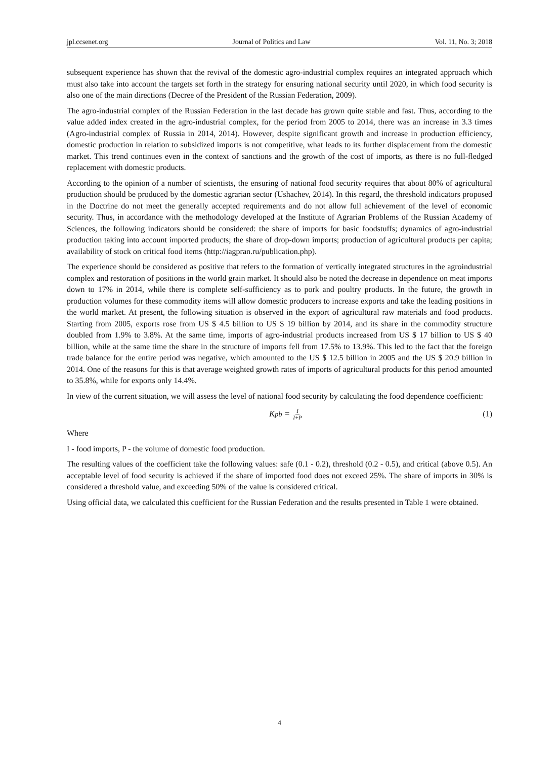jpl.ccsenet.org Journal of Politics and Law Vol. 11, No. 3; 2018
subsequent experience has shown that the revival of the domestic agro-industrial complex requires an integrated approach which must also take into account the targets set forth in the strategy for ensuring national security until 2020, in which food security is also one of the main directions (Decree of the President of the Russian Federation, 2009).
The agro-industrial complex of the Russian Federation in the last decade has grown quite stable and fast. Thus, according to the value added index created in the agro-industrial complex, for the period from 2005 to 2014, there was an increase in 3.3 times (Agro-industrial complex of Russia in 2014, 2014). However, despite significant growth and increase in production efficiency, domestic production in relation to subsidized imports is not competitive, what leads to its further displacement from the domestic market. This trend continues even in the context of sanctions and the growth of the cost of imports, as there is no full-fledged replacement with domestic products.
According to the opinion of a number of scientists, the ensuring of national food security requires that about 80% of agricultural production should be produced by the domestic agrarian sector (Ushachev, 2014). In this regard, the threshold indicators proposed in the Doctrine do not meet the generally accepted requirements and do not allow full achievement of the level of economic security. Thus, in accordance with the methodology developed at the Institute of Agrarian Problems of the Russian Academy of Sciences, the following indicators should be considered: the share of imports for basic foodstuffs; dynamics of agro-industrial production taking into account imported products; the share of drop-down imports; production of agricultural products per capita; availability of stock on critical food items (http://iagpran.ru/publication.php).
The experience should be considered as positive that refers to the formation of vertically integrated structures in the agroindustrial complex and restoration of positions in the world grain market. It should also be noted the decrease in dependence on meat imports down to 17% in 2014, while there is complete self-sufficiency as to pork and poultry products. In the future, the growth in production volumes for these commodity items will allow domestic producers to increase exports and take the leading positions in the world market. At present, the following situation is observed in the export of agricultural raw materials and food products. Starting from 2005, exports rose from US $ 4.5 billion to US $ 19 billion by 2014, and its share in the commodity structure doubled from 1.9% to 3.8%. At the same time, imports of agro-industrial products increased from US $ 17 billion to US $ 40 billion, while at the same time the share in the structure of imports fell from 17.5% to 13.9%. This led to the fact that the foreign trade balance for the entire period was negative, which amounted to the US $ 12.5 billion in 2005 and the US $ 20.9 billion in 2014. One of the reasons for this is that average weighted growth rates of imports of agricultural products for this period amounted to 35.8%, while for exports only 14.4%.
In view of the current situation, we will assess the level of national food security by calculating the food dependence coefficient:
K<sub>pb</sub> = I I+P (1)
Where
I - food imports, P - the volume of domestic food production.
The resulting values of the coefficient take the following values: safe (0.1 - 0.2), threshold (0.2 - 0.5), and critical (above 0.5). An acceptable level of food security is achieved if the share of imported food does not exceed 25%. The share of imports in 30% is considered a threshold value, and exceeding 50% of the value is considered critical.
Using official data, we calculated this coefficient for the Russian Federation and the results presented in Table 1 were obtained.
4